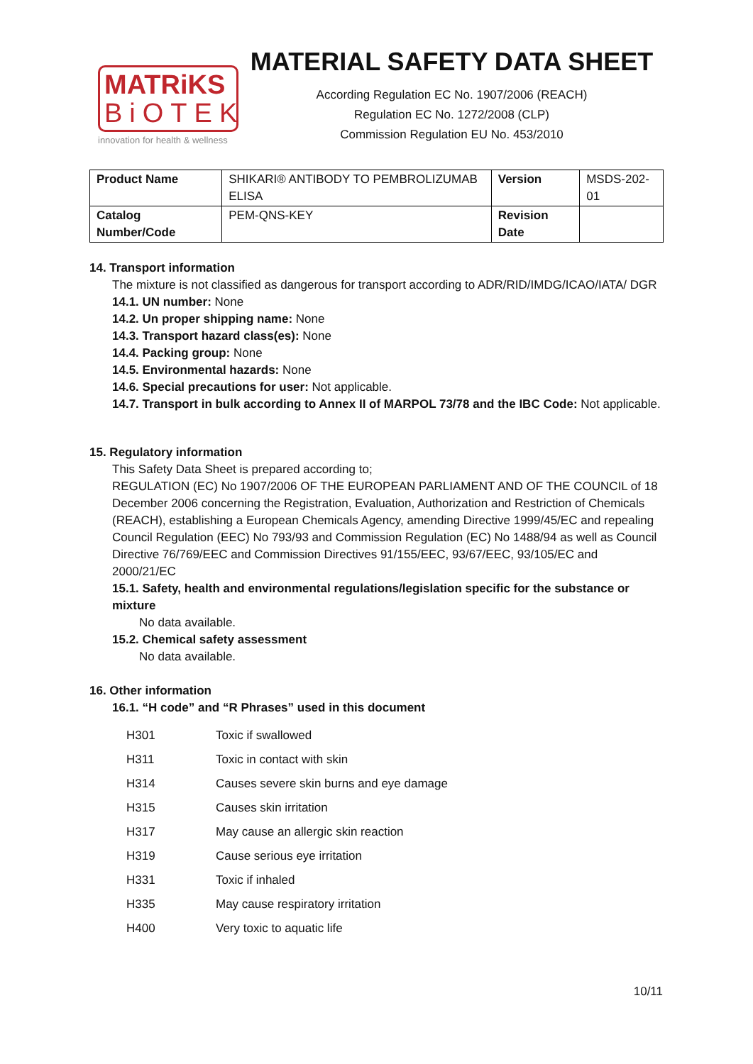MATRiKS
BiOTEK
innovation for health & wellness
MATERIAL SAFETY DATA SHEET
According Regulation EC No. 1907/2006 (REACH)
Regulation EC No. 1272/2008 (CLP)
Commission Regulation EU No. 453/2010
| Product Name | SHIKARI® ANTIBODY TO PEMBROLIZUMAB ELISA | Version | MSDS-202-01 |
| Catalog Number/Code | PEM-QNS-KEY | Revision Date | |
14. Transport information
The mixture is not classified as dangerous for transport according to ADR/RID/IMDG/ICAO/IATA/ DGR
14.1. UN number: None
14.2. Un proper shipping name: None
14.3. Transport hazard class(es): None
14.4. Packing group: None
14.5. Environmental hazards: None
14.6. Special precautions for user: Not applicable.
14.7. Transport in bulk according to Annex II of MARPOL 73/78 and the IBC Code: Not applicable.
15. Regulatory information
This Safety Data Sheet is prepared according to;
REGULATION (EC) No 1907/2006 OF THE EUROPEAN PARLIAMENT AND OF THE COUNCIL of 18 December 2006 concerning the Registration, Evaluation, Authorization and Restriction of Chemicals (REACH), establishing a European Chemicals Agency, amending Directive 1999/45/EC and repealing Council Regulation (EEC) No 793/93 and Commission Regulation (EC) No 1488/94 as well as Council Directive 76/769/EEC and Commission Directives 91/155/EEC, 93/67/EEC, 93/105/EC and 2000/21/EC
15.1. Safety, health and environmental regulations/legislation specific for the substance or mixture
No data available.
15.2. Chemical safety assessment
No data available.
16. Other information
16.1. “H code” and “R Phrases” used in this document
| H301 | Toxic if swallowed |
| H311 | Toxic in contact with skin |
| H314 | Causes severe skin burns and eye damage |
| H315 | Causes skin irritation |
| H317 | May cause an allergic skin reaction |
| H319 | Cause serious eye irritation |
| H331 | Toxic if inhaled |
| H335 | May cause respiratory irritation |
| H400 | Very toxic to aquatic life |
10/11